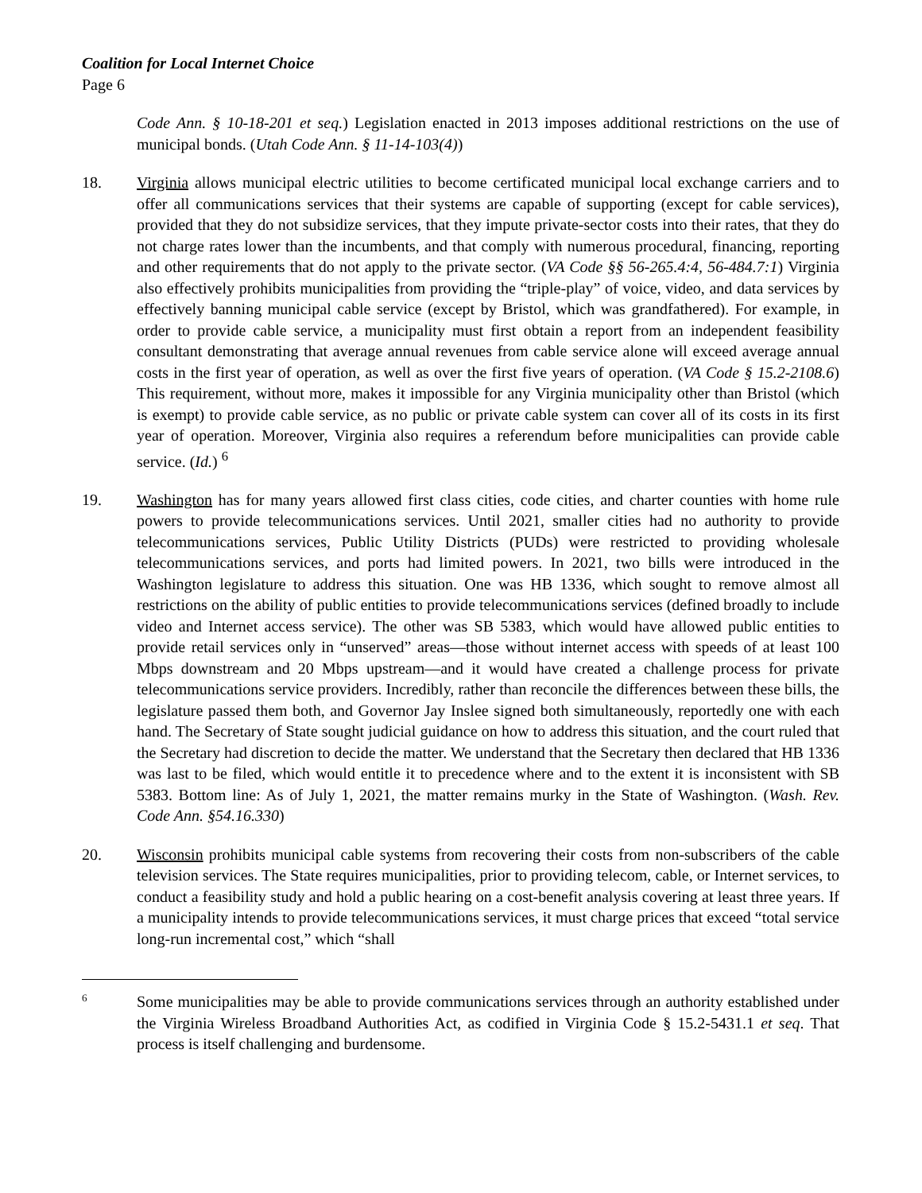Coalition for Local Internet Choice
Page 6
Code Ann. § 10-18-201 et seq.) Legislation enacted in 2013 imposes additional restrictions on the use of municipal bonds. (Utah Code Ann. § 11-14-103(4))
18. Virginia allows municipal electric utilities to become certificated municipal local exchange carriers and to offer all communications services that their systems are capable of supporting (except for cable services), provided that they do not subsidize services, that they impute private-sector costs into their rates, that they do not charge rates lower than the incumbents, and that comply with numerous procedural, financing, reporting and other requirements that do not apply to the private sector. (VA Code §§ 56-265.4:4, 56-484.7:1) Virginia also effectively prohibits municipalities from providing the “triple-play” of voice, video, and data services by effectively banning municipal cable service (except by Bristol, which was grandfathered). For example, in order to provide cable service, a municipality must first obtain a report from an independent feasibility consultant demonstrating that average annual revenues from cable service alone will exceed average annual costs in the first year of operation, as well as over the first five years of operation. (VA Code § 15.2-2108.6) This requirement, without more, makes it impossible for any Virginia municipality other than Bristol (which is exempt) to provide cable service, as no public or private cable system can cover all of its costs in its first year of operation. Moreover, Virginia also requires a referendum before municipalities can provide cable service. (Id.) <sup>6</sup>
19. Washington has for many years allowed first class cities, code cities, and charter counties with home rule powers to provide telecommunications services. Until 2021, smaller cities had no authority to provide telecommunications services, Public Utility Districts (PUDs) were restricted to providing wholesale telecommunications services, and ports had limited powers. In 2021, two bills were introduced in the Washington legislature to address this situation. One was HB 1336, which sought to remove almost all restrictions on the ability of public entities to provide telecommunications services (defined broadly to include video and Internet access service). The other was SB 5383, which would have allowed public entities to provide retail services only in “unserved” areas—those without internet access with speeds of at least 100 Mbps downstream and 20 Mbps upstream—and it would have created a challenge process for private telecommunications service providers. Incredibly, rather than reconcile the differences between these bills, the legislature passed them both, and Governor Jay Inslee signed both simultaneously, reportedly one with each hand. The Secretary of State sought judicial guidance on how to address this situation, and the court ruled that the Secretary had discretion to decide the matter. We understand that the Secretary then declared that HB 1336 was last to be filed, which would entitle it to precedence where and to the extent it is inconsistent with SB 5383. Bottom line: As of July 1, 2021, the matter remains murky in the State of Washington. (Wash. Rev. Code Ann. §54.16.330)
20. Wisconsin prohibits municipal cable systems from recovering their costs from non-subscribers of the cable television services. The State requires municipalities, prior to providing telecom, cable, or Internet services, to conduct a feasibility study and hold a public hearing on a cost-benefit analysis covering at least three years. If a municipality intends to provide telecommunications services, it must charge prices that exceed “total service long-run incremental cost,” which “shall
6
Some municipalities may be able to provide communications services through an authority established under the Virginia Wireless Broadband Authorities Act, as codified in Virginia Code § 15.2-5431.1 et seq. That process is itself challenging and burdensome.